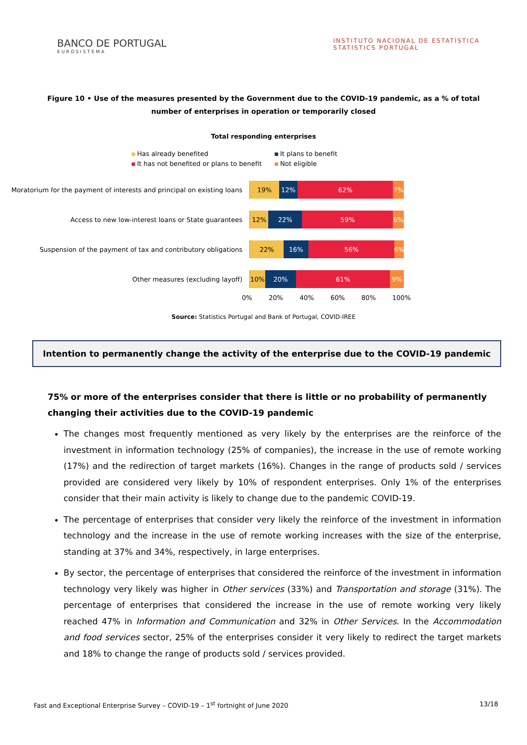BANCO DE PORTUGAL
EUROSISTEMA
INSTITUTO NACIONAL DE ESTATÍSTICA
STATISTICS PORTUGAL
Figure 10 • Use of the measures presented by the Government due to the COVID-19 pandemic, as a % of total number of enterprises in operation or temporarily closed
Total responding enterprises
Has already benefited It plans to benefit It has not benefited or plans to benefit Not eligible
Moratorium for the payment of interests and principal on existing loans
19% 12% 62% 7%
Access to new low-interest loans or State guarantees
12% 22% 59% 6%
Suspension of the payment of tax and contributory obligations
22% 16% 56% 6%
Other measures (excluding layoff)
10% 20% 61% 9%
0% 20% 40% 60% 80% 100%
Source: Statistics Portugal and Bank of Portugal, COVID-IREE
Intention to permanently change the activity of the enterprise due to the COVID-19 pandemic
75% or more of the enterprises consider that there is little or no probability of permanently changing their activities due to the COVID-19 pandemic
The changes most frequently mentioned as very likely by the enterprises are the reinforce of the investment in information technology (25% of companies), the increase in the use of remote working (17%) and the redirection of target markets (16%). Changes in the range of products sold / services provided are considered very likely by 10% of respondent enterprises. Only 1% of the enterprises consider that their main activity is likely to change due to the pandemic COVID-19.
The percentage of enterprises that consider very likely the reinforce of the investment in information technology and the increase in the use of remote working increases with the size of the enterprise, standing at 37% and 34%, respectively, in large enterprises.
By sector, the percentage of enterprises that considered the reinforce of the investment in information technology very likely was higher in Other services (33%) and Transportation and storage (31%). The percentage of enterprises that considered the increase in the use of remote working very likely reached 47% in Information and Communication and 32% in Other Services. In the Accommodation and food services sector, 25% of the enterprises consider it very likely to redirect the target markets and 18% to change the range of products sold / services provided.
Fast and Exceptional Enterprise Survey – COVID-19 – 1<sup>st</sup> fortnight of June 2020 13/18